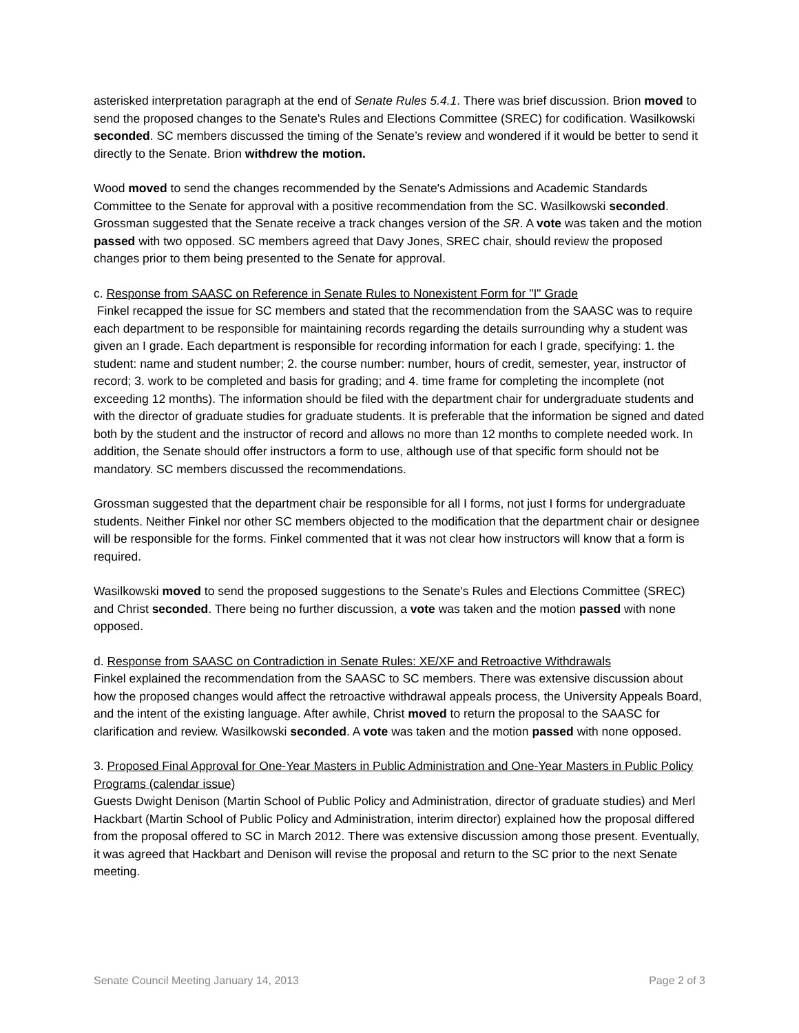asterisked interpretation paragraph at the end of Senate Rules 5.4.1. There was brief discussion. Brion moved to send the proposed changes to the Senate's Rules and Elections Committee (SREC) for codification. Wasilkowski seconded. SC members discussed the timing of the Senate’s review and wondered if it would be better to send it directly to the Senate. Brion withdrew the motion.
Wood moved to send the changes recommended by the Senate's Admissions and Academic Standards Committee to the Senate for approval with a positive recommendation from the SC. Wasilkowski seconded. Grossman suggested that the Senate receive a track changes version of the SR. A vote was taken and the motion passed with two opposed. SC members agreed that Davy Jones, SREC chair, should review the proposed changes prior to them being presented to the Senate for approval.
c. Response from SAASC on Reference in Senate Rules to Nonexistent Form for "I" Grade
Finkel recapped the issue for SC members and stated that the recommendation from the SAASC was to require each department to be responsible for maintaining records regarding the details surrounding why a student was given an I grade. Each department is responsible for recording information for each I grade, specifying: 1. the student: name and student number; 2. the course number: number, hours of credit, semester, year, instructor of record; 3. work to be completed and basis for grading; and 4. time frame for completing the incomplete (not exceeding 12 months). The information should be filed with the department chair for undergraduate students and with the director of graduate studies for graduate students. It is preferable that the information be signed and dated both by the student and the instructor of record and allows no more than 12 months to complete needed work. In addition, the Senate should offer instructors a form to use, although use of that specific form should not be mandatory. SC members discussed the recommendations.
Grossman suggested that the department chair be responsible for all I forms, not just I forms for undergraduate students. Neither Finkel nor other SC members objected to the modification that the department chair or designee will be responsible for the forms. Finkel commented that it was not clear how instructors will know that a form is required.
Wasilkowski moved to send the proposed suggestions to the Senate's Rules and Elections Committee (SREC) and Christ seconded. There being no further discussion, a vote was taken and the motion passed with none opposed.
d. Response from SAASC on Contradiction in Senate Rules: XE/XF and Retroactive Withdrawals
Finkel explained the recommendation from the SAASC to SC members. There was extensive discussion about how the proposed changes would affect the retroactive withdrawal appeals process, the University Appeals Board, and the intent of the existing language. After awhile, Christ moved to return the proposal to the SAASC for clarification and review. Wasilkowski seconded. A vote was taken and the motion passed with none opposed.
3. Proposed Final Approval for One-Year Masters in Public Administration and One-Year Masters in Public Policy Programs (calendar issue)
Guests Dwight Denison (Martin School of Public Policy and Administration, director of graduate studies) and Merl Hackbart (Martin School of Public Policy and Administration, interim director) explained how the proposal differed from the proposal offered to SC in March 2012. There was extensive discussion among those present. Eventually, it was agreed that Hackbart and Denison will revise the proposal and return to the SC prior to the next Senate meeting.
Senate Council Meeting January 14, 2013 Page 2 of 3